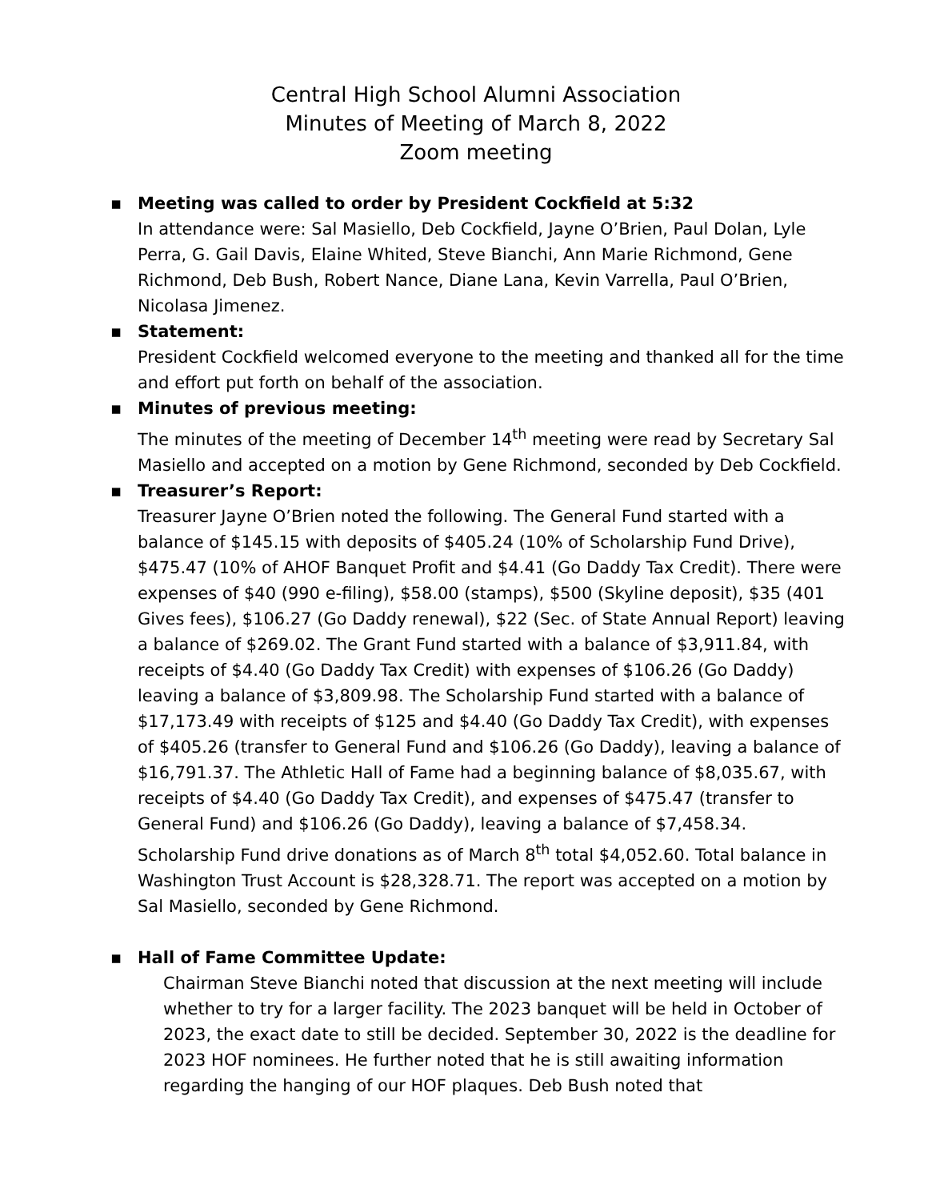Central High School Alumni Association
Minutes of Meeting of March 8, 2022
Zoom meeting
▪ Meeting was called to order by President Cockfield at 5:32
In attendance were: Sal Masiello, Deb Cockfield, Jayne O’Brien, Paul Dolan, Lyle Perra, G. Gail Davis, Elaine Whited, Steve Bianchi, Ann Marie Richmond, Gene Richmond, Deb Bush, Robert Nance, Diane Lana, Kevin Varrella, Paul O’Brien, Nicolasa Jimenez.
▪ Statement:
President Cockfield welcomed everyone to the meeting and thanked all for the time and effort put forth on behalf of the association.
▪ Minutes of previous meeting:
The minutes of the meeting of December 14<sup>th</sup> meeting were read by Secretary Sal Masiello and accepted on a motion by Gene Richmond, seconded by Deb Cockfield.
▪ Treasurer’s Report:
Treasurer Jayne O’Brien noted the following. The General Fund started with a balance of $145.15 with deposits of $405.24 (10% of Scholarship Fund Drive), $475.47 (10% of AHOF Banquet Profit and $4.41 (Go Daddy Tax Credit). There were expenses of $40 (990 e-filing), $58.00 (stamps), $500 (Skyline deposit), $35 (401 Gives fees), $106.27 (Go Daddy renewal), $22 (Sec. of State Annual Report) leaving a balance of $269.02. The Grant Fund started with a balance of $3,911.84, with receipts of $4.40 (Go Daddy Tax Credit) with expenses of $106.26 (Go Daddy) leaving a balance of $3,809.98. The Scholarship Fund started with a balance of $17,173.49 with receipts of $125 and $4.40 (Go Daddy Tax Credit), with expenses of $405.26 (transfer to General Fund and $106.26 (Go Daddy), leaving a balance of $16,791.37. The Athletic Hall of Fame had a beginning balance of $8,035.67, with receipts of $4.40 (Go Daddy Tax Credit), and expenses of $475.47 (transfer to General Fund) and $106.26 (Go Daddy), leaving a balance of $7,458.34.
Scholarship Fund drive donations as of March 8<sup>th</sup> total $4,052.60. Total balance in Washington Trust Account is $28,328.71. The report was accepted on a motion by Sal Masiello, seconded by Gene Richmond.
▪ Hall of Fame Committee Update:
Chairman Steve Bianchi noted that discussion at the next meeting will include whether to try for a larger facility. The 2023 banquet will be held in October of 2023, the exact date to still be decided. September 30, 2022 is the deadline for 2023 HOF nominees. He further noted that he is still awaiting information regarding the hanging of our HOF plaques. Deb Bush noted that